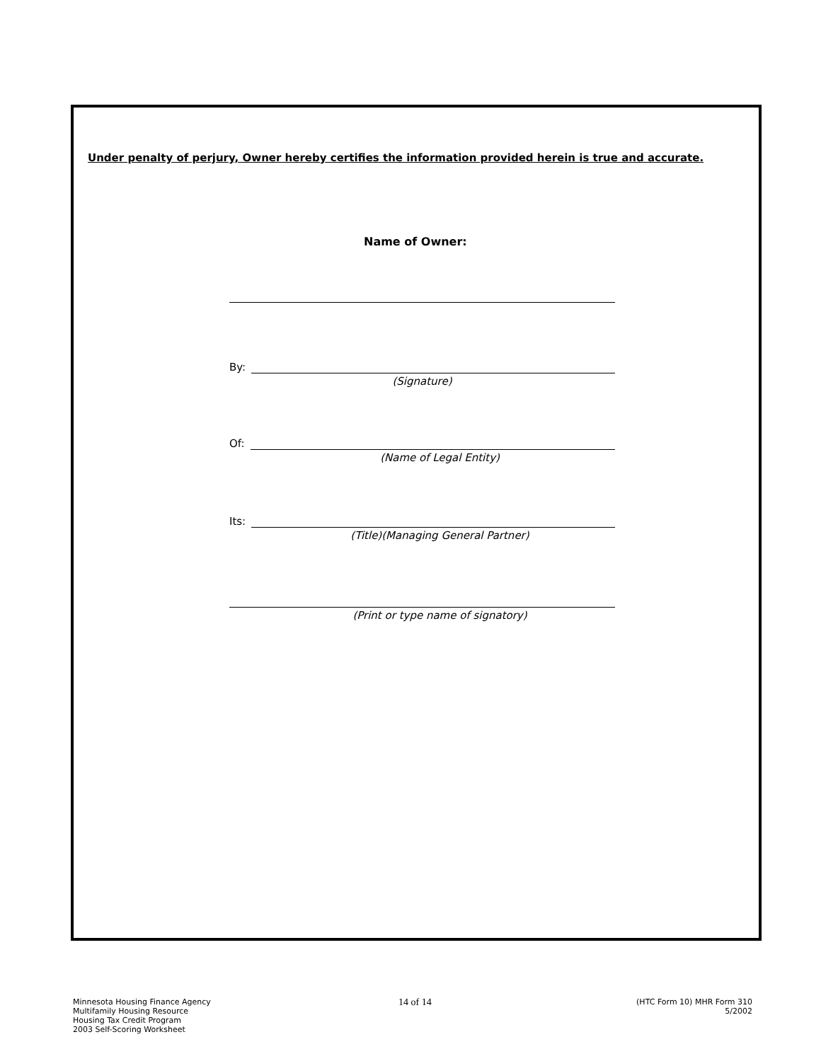Under penalty of perjury, Owner hereby certifies the information provided herein is true and accurate.
Name of Owner:
By:
(Signature)
Of:
(Name of Legal Entity)
Its:
(Title)(Managing General Partner)
(Print or type name of signatory)
Minnesota Housing Finance Agency
Multifamily Housing Resource
Housing Tax Credit Program
2003 Self-Scoring Worksheet
14 of 14
(HTC Form 10) MHR Form 310
5/2002